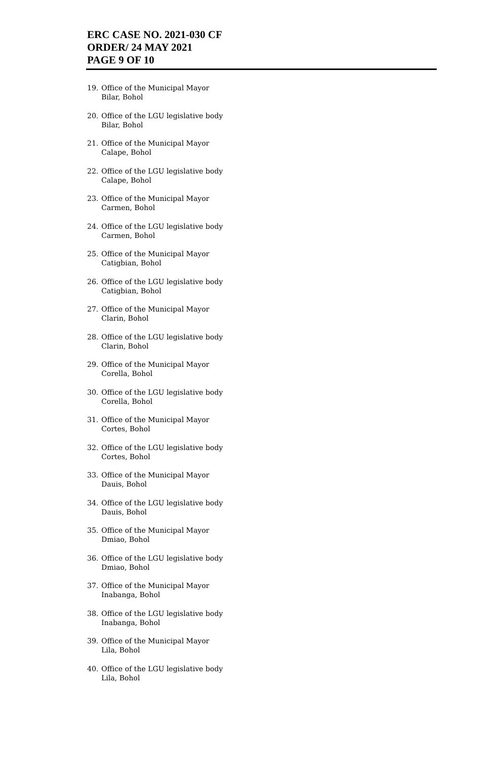ERC CASE NO. 2021-030 CF
ORDER/ 24 MAY 2021
PAGE 9 OF 10
19. Office of the Municipal Mayor
Bilar, Bohol
20. Office of the LGU legislative body
Bilar, Bohol
21. Office of the Municipal Mayor
Calape, Bohol
22. Office of the LGU legislative body
Calape, Bohol
23. Office of the Municipal Mayor
Carmen, Bohol
24. Office of the LGU legislative body
Carmen, Bohol
25. Office of the Municipal Mayor
Catigbian, Bohol
26. Office of the LGU legislative body
Catigbian, Bohol
27. Office of the Municipal Mayor
Clarin, Bohol
28. Office of the LGU legislative body
Clarin, Bohol
29. Office of the Municipal Mayor
Corella, Bohol
30. Office of the LGU legislative body
Corella, Bohol
31. Office of the Municipal Mayor
Cortes, Bohol
32. Office of the LGU legislative body
Cortes, Bohol
33. Office of the Municipal Mayor
Dauis, Bohol
34. Office of the LGU legislative body
Dauis, Bohol
35. Office of the Municipal Mayor
Dmiao, Bohol
36. Office of the LGU legislative body
Dmiao, Bohol
37. Office of the Municipal Mayor
Inabanga, Bohol
38. Office of the LGU legislative body
Inabanga, Bohol
39. Office of the Municipal Mayor
Lila, Bohol
40. Office of the LGU legislative body
Lila, Bohol